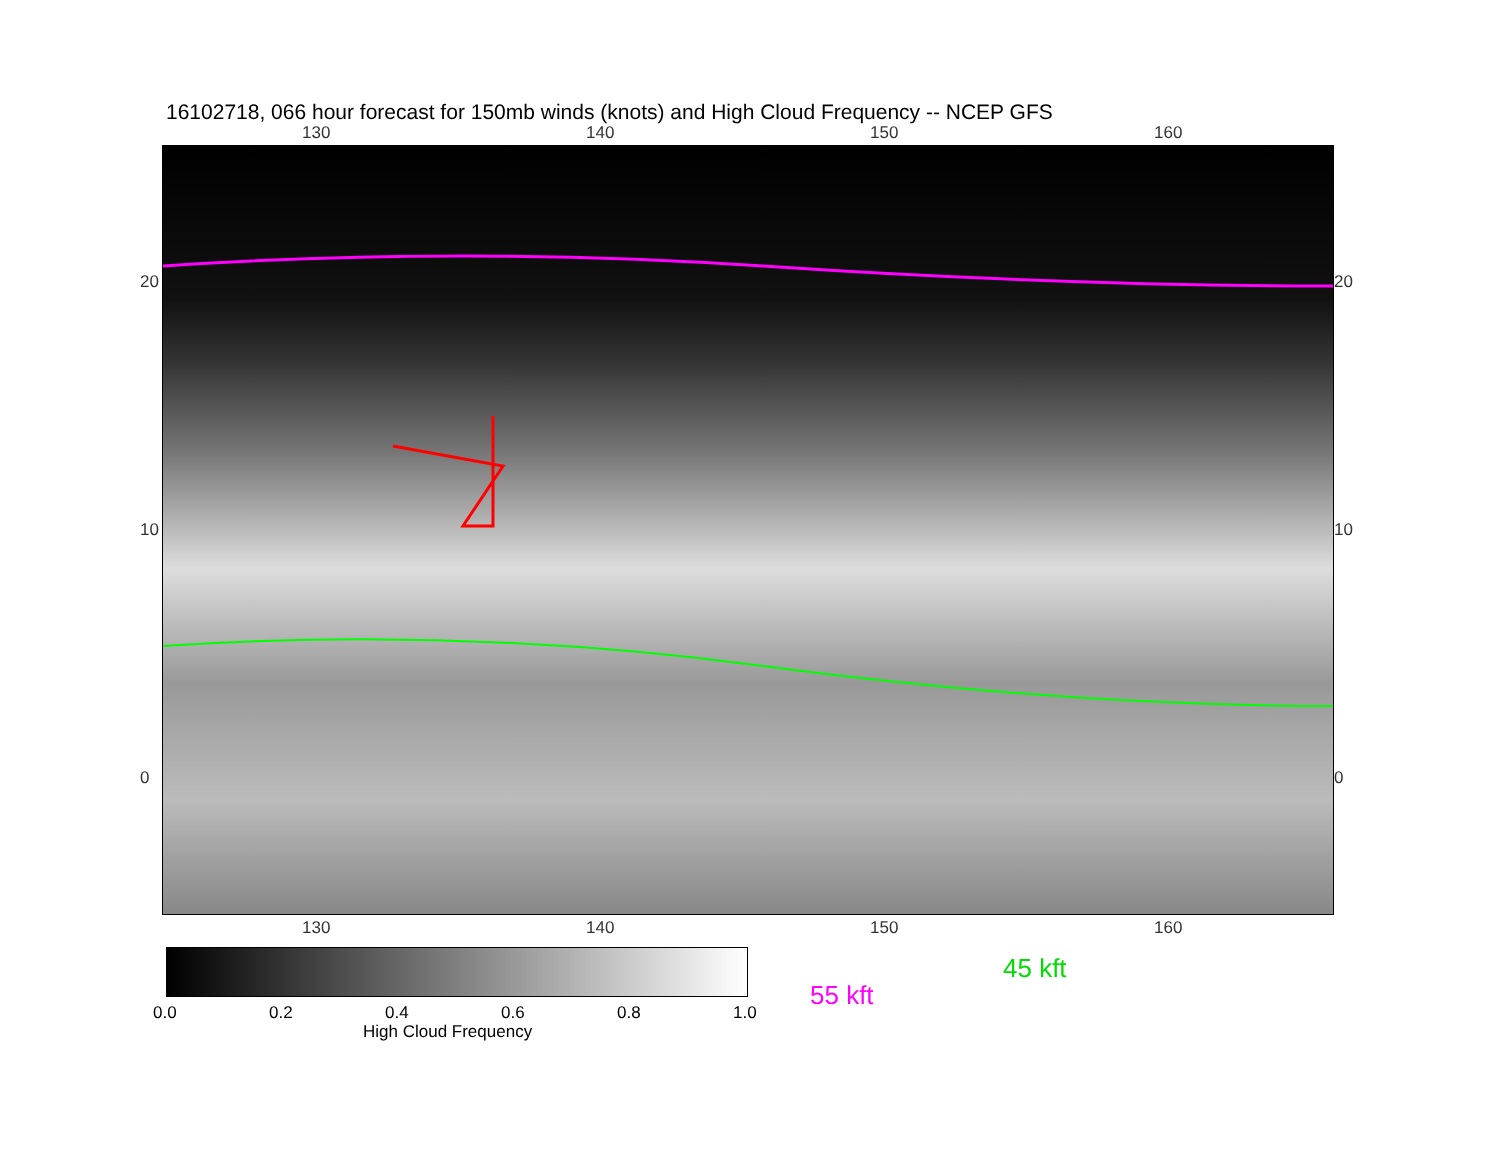16102718, 066 hour forecast for 150mb winds (knots) and High Cloud Frequency -- NCEP GFS
130 140 150 160
20
10
0
20
10
0
130 140 150 160
0.0 0.2 0.4 0.6 0.8 1.0
High Cloud Frequency
45 kft
55 kft